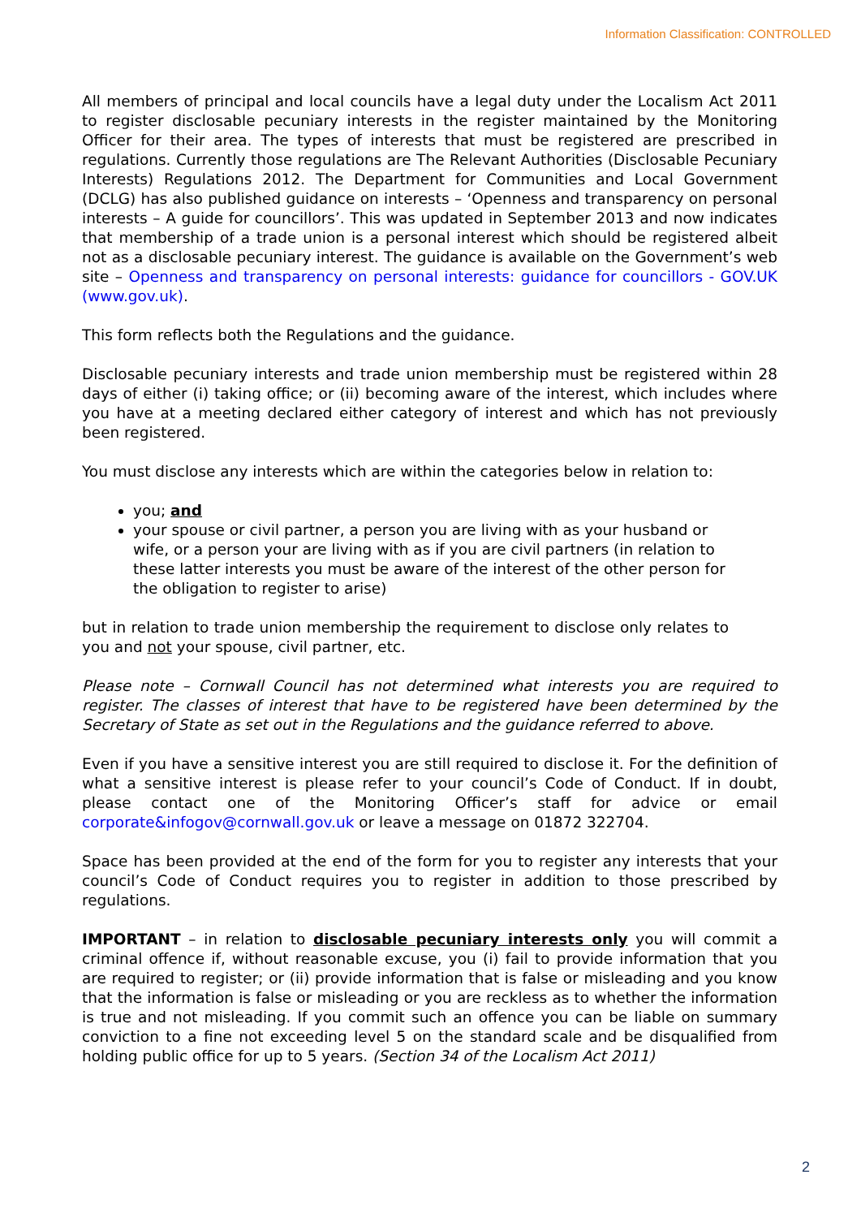Information Classification: CONTROLLED
All members of principal and local councils have a legal duty under the Localism Act 2011 to register disclosable pecuniary interests in the register maintained by the Monitoring Officer for their area. The types of interests that must be registered are prescribed in regulations. Currently those regulations are The Relevant Authorities (Disclosable Pecuniary Interests) Regulations 2012. The Department for Communities and Local Government (DCLG) has also published guidance on interests – ‘Openness and transparency on personal interests – A guide for councillors’. This was updated in September 2013 and now indicates that membership of a trade union is a personal interest which should be registered albeit not as a disclosable pecuniary interest. The guidance is available on the Government’s web site – Openness and transparency on personal interests: guidance for councillors - GOV.UK (www.gov.uk).
This form reflects both the Regulations and the guidance.
Disclosable pecuniary interests and trade union membership must be registered within 28 days of either (i) taking office; or (ii) becoming aware of the interest, which includes where you have at a meeting declared either category of interest and which has not previously been registered.
You must disclose any interests which are within the categories below in relation to:
you; and
your spouse or civil partner, a person you are living with as your husband or wife, or a person your are living with as if you are civil partners (in relation to these latter interests you must be aware of the interest of the other person for the obligation to register to arise)
but in relation to trade union membership the requirement to disclose only relates to you and not your spouse, civil partner, etc.
Please note – Cornwall Council has not determined what interests you are required to register. The classes of interest that have to be registered have been determined by the Secretary of State as set out in the Regulations and the guidance referred to above.
Even if you have a sensitive interest you are still required to disclose it. For the definition of what a sensitive interest is please refer to your council’s Code of Conduct. If in doubt, please contact one of the Monitoring Officer’s staff for advice or email corporate&infogov@cornwall.gov.uk or leave a message on 01872 322704.
Space has been provided at the end of the form for you to register any interests that your council’s Code of Conduct requires you to register in addition to those prescribed by regulations.
IMPORTANT – in relation to disclosable pecuniary interests only you will commit a criminal offence if, without reasonable excuse, you (i) fail to provide information that you are required to register; or (ii) provide information that is false or misleading and you know that the information is false or misleading or you are reckless as to whether the information is true and not misleading. If you commit such an offence you can be liable on summary conviction to a fine not exceeding level 5 on the standard scale and be disqualified from holding public office for up to 5 years. (Section 34 of the Localism Act 2011)
2